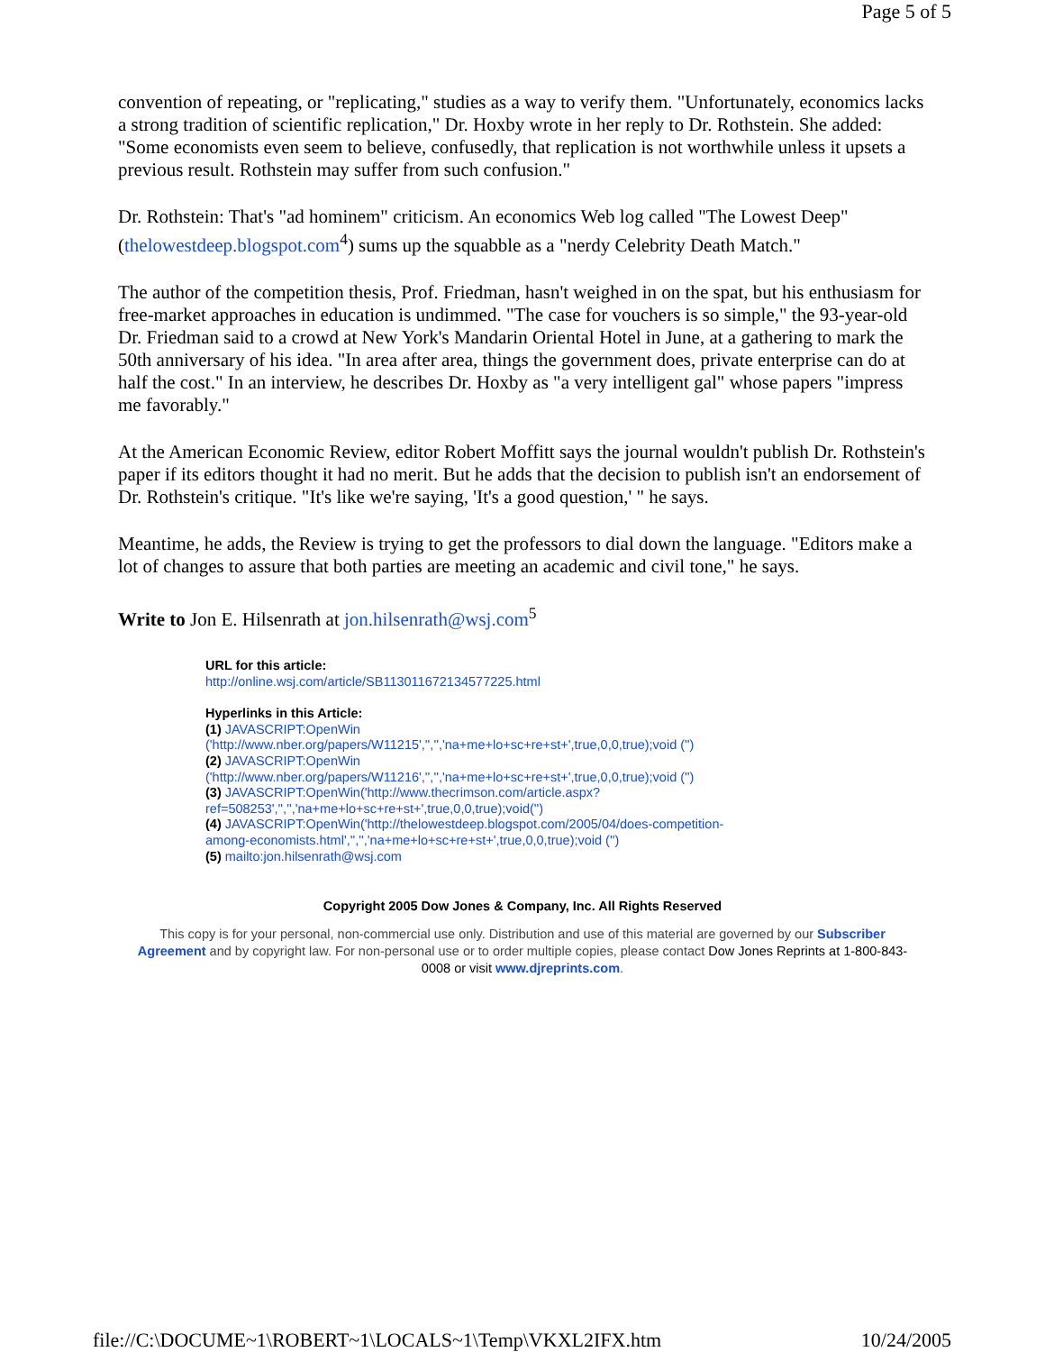Page 5 of 5
convention of repeating, or "replicating," studies as a way to verify them. "Unfortunately, economics lacks a strong tradition of scientific replication," Dr. Hoxby wrote in her reply to Dr. Rothstein. She added: "Some economists even seem to believe, confusedly, that replication is not worthwhile unless it upsets a previous result. Rothstein may suffer from such confusion."
Dr. Rothstein: That's "ad hominem" criticism. An economics Web log called "The Lowest Deep" (thelowestdeep.blogspot.com<sup>4</sup>) sums up the squabble as a "nerdy Celebrity Death Match."
The author of the competition thesis, Prof. Friedman, hasn't weighed in on the spat, but his enthusiasm for free-market approaches in education is undimmed. "The case for vouchers is so simple," the 93-year-old Dr. Friedman said to a crowd at New York's Mandarin Oriental Hotel in June, at a gathering to mark the 50th anniversary of his idea. "In area after area, things the government does, private enterprise can do at half the cost." In an interview, he describes Dr. Hoxby as "a very intelligent gal" whose papers "impress me favorably."
At the American Economic Review, editor Robert Moffitt says the journal wouldn't publish Dr. Rothstein's paper if its editors thought it had no merit. But he adds that the decision to publish isn't an endorsement of Dr. Rothstein's critique. "It's like we're saying, 'It's a good question,' " he says.
Meantime, he adds, the Review is trying to get the professors to dial down the language. "Editors make a lot of changes to assure that both parties are meeting an academic and civil tone," he says.
Write to Jon E. Hilsenrath at jon.hilsenrath@wsj.com<sup>5</sup>
URL for this article:
http://online.wsj.com/article/SB113011672134577225.html
Hyperlinks in this Article:
(1) JAVASCRIPT:OpenWin ('http://www.nber.org/papers/W11215','','','na+me+lo+sc+re+st+',true,0,0,true);void ('')
(2) JAVASCRIPT:OpenWin ('http://www.nber.org/papers/W11216','','','na+me+lo+sc+re+st+',true,0,0,true);void ('')
(3) JAVASCRIPT:OpenWin('http://www.thecrimson.com/article.aspx? ref=508253','','','na+me+lo+sc+re+st+',true,0,0,true);void('')
(4) JAVASCRIPT:OpenWin('http://thelowestdeep.blogspot.com/2005/04/does-competition-among-economists.html','','','na+me+lo+sc+re+st+',true,0,0,true);void ('')
(5) mailto:jon.hilsenrath@wsj.com
Copyright 2005 Dow Jones & Company, Inc. All Rights Reserved
This copy is for your personal, non-commercial use only. Distribution and use of this material are governed by our Subscriber Agreement and by copyright law. For non-personal use or to order multiple copies, please contact Dow Jones Reprints at 1-800-843-0008 or visit www.djreprints.com.
file://C:\DOCUME~1\ROBERT~1\LOCALS~1\Temp\VKXL2IFX.htm 10/24/2005